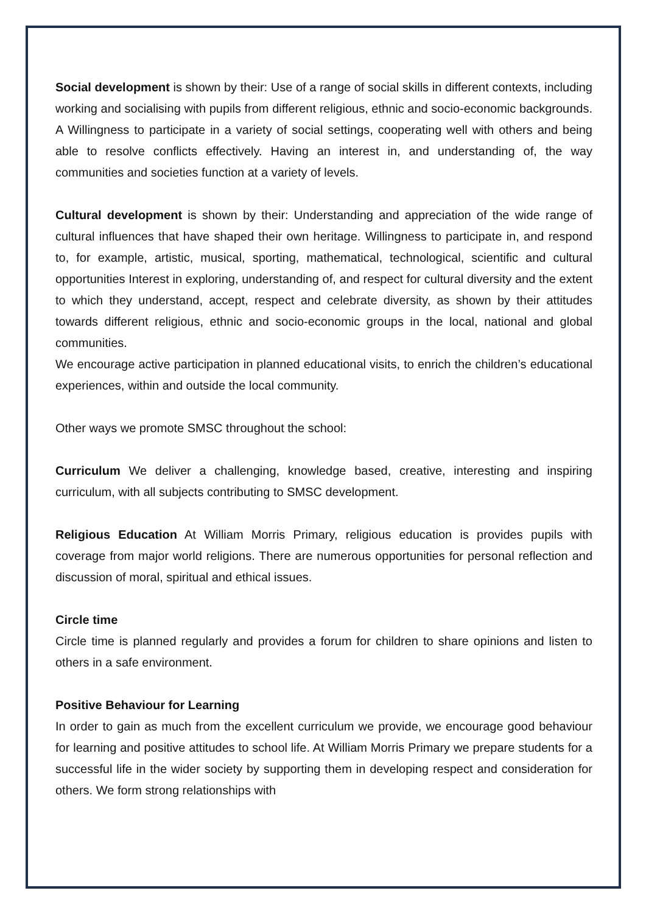Social development is shown by their: Use of a range of social skills in different contexts, including working and socialising with pupils from different religious, ethnic and socio-economic backgrounds. A Willingness to participate in a variety of social settings, cooperating well with others and being able to resolve conflicts effectively. Having an interest in, and understanding of, the way communities and societies function at a variety of levels.
Cultural development is shown by their: Understanding and appreciation of the wide range of cultural influences that have shaped their own heritage. Willingness to participate in, and respond to, for example, artistic, musical, sporting, mathematical, technological, scientific and cultural opportunities Interest in exploring, understanding of, and respect for cultural diversity and the extent to which they understand, accept, respect and celebrate diversity, as shown by their attitudes towards different religious, ethnic and socio-economic groups in the local, national and global communities.
We encourage active participation in planned educational visits, to enrich the children’s educational experiences, within and outside the local community.
Other ways we promote SMSC throughout the school:
Curriculum We deliver a challenging, knowledge based, creative, interesting and inspiring curriculum, with all subjects contributing to SMSC development.
Religious Education At William Morris Primary, religious education is provides pupils with coverage from major world religions. There are numerous opportunities for personal reflection and discussion of moral, spiritual and ethical issues.
Circle time
Circle time is planned regularly and provides a forum for children to share opinions and listen to others in a safe environment.
Positive Behaviour for Learning
In order to gain as much from the excellent curriculum we provide, we encourage good behaviour for learning and positive attitudes to school life. At William Morris Primary we prepare students for a successful life in the wider society by supporting them in developing respect and consideration for others. We form strong relationships with